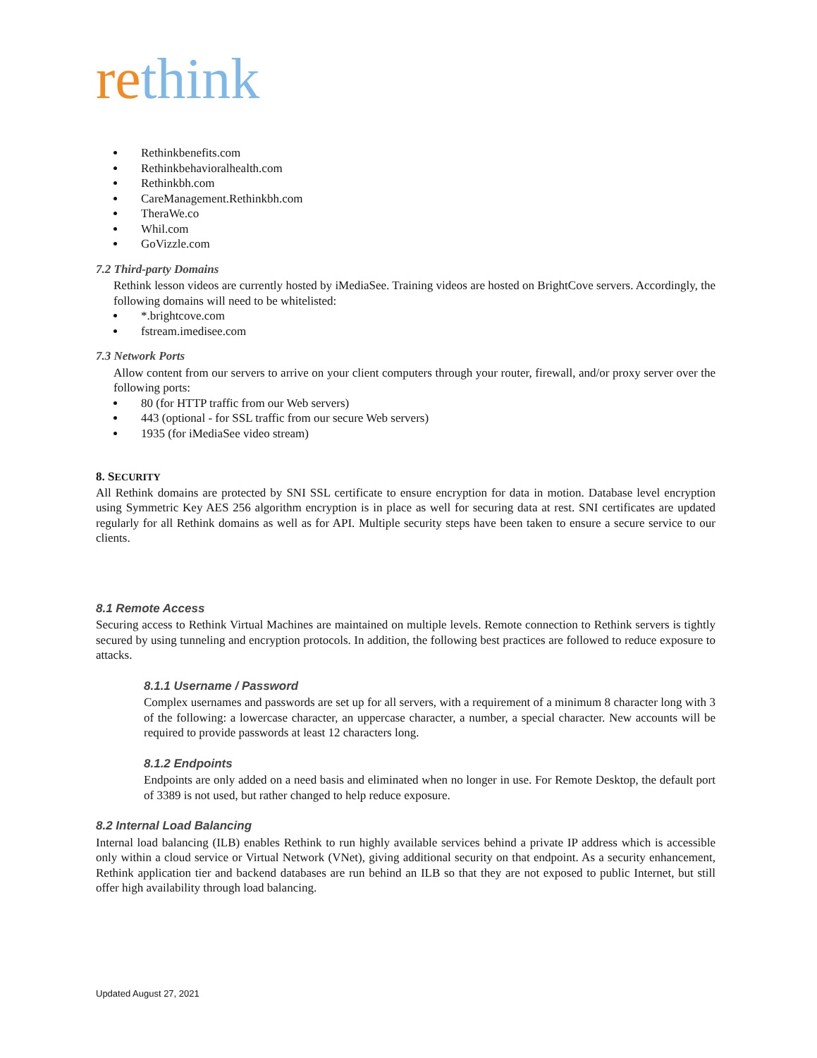rethink
Rethinkbenefits.com
Rethinkbehavioralhealth.com
Rethinkbh.com
CareManagement.Rethinkbh.com
TheraWe.co
Whil.com
GoVizzle.com
7.2 Third-party Domains
Rethink lesson videos are currently hosted by iMediaSee. Training videos are hosted on BrightCove servers. Accordingly, the following domains will need to be whitelisted:
*.brightcove.com
fstream.imedisee.com
7.3 Network Ports
Allow content from our servers to arrive on your client computers through your router, firewall, and/or proxy server over the following ports:
80 (for HTTP traffic from our Web servers)
443 (optional - for SSL traffic from our secure Web servers)
1935 (for iMediaSee video stream)
8. SECURITY
All Rethink domains are protected by SNI SSL certificate to ensure encryption for data in motion. Database level encryption using Symmetric Key AES 256 algorithm encryption is in place as well for securing data at rest. SNI certificates are updated regularly for all Rethink domains as well as for API. Multiple security steps have been taken to ensure a secure service to our clients.
8.1 Remote Access
Securing access to Rethink Virtual Machines are maintained on multiple levels. Remote connection to Rethink servers is tightly secured by using tunneling and encryption protocols. In addition, the following best practices are followed to reduce exposure to attacks.
8.1.1 Username / Password
Complex usernames and passwords are set up for all servers, with a requirement of a minimum 8 character long with 3 of the following: a lowercase character, an uppercase character, a number, a special character. New accounts will be required to provide passwords at least 12 characters long.
8.1.2 Endpoints
Endpoints are only added on a need basis and eliminated when no longer in use. For Remote Desktop, the default port of 3389 is not used, but rather changed to help reduce exposure.
8.2 Internal Load Balancing
Internal load balancing (ILB) enables Rethink to run highly available services behind a private IP address which is accessible only within a cloud service or Virtual Network (VNet), giving additional security on that endpoint. As a security enhancement, Rethink application tier and backend databases are run behind an ILB so that they are not exposed to public Internet, but still offer high availability through load balancing.
Updated August 27, 2021